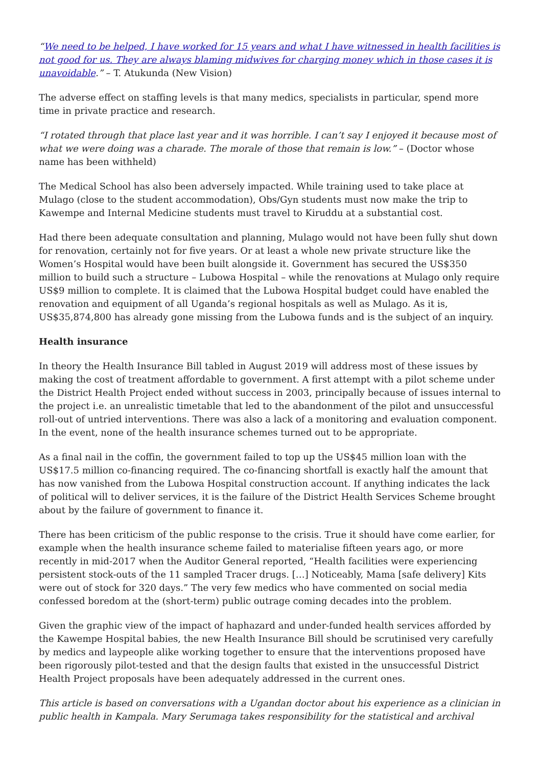“We need to be helped, I have worked for 15 years and what I have witnessed in health facilities is not good for us. They are always blaming midwives for charging money which in those cases it is unavoidable.” – T. Atukunda (New Vision)
The adverse effect on staffing levels is that many medics, specialists in particular, spend more time in private practice and research.
“I rotated through that place last year and it was horrible. I can’t say I enjoyed it because most of what we were doing was a charade. The morale of those that remain is low.” – (Doctor whose name has been withheld)
The Medical School has also been adversely impacted. While training used to take place at Mulago (close to the student accommodation), Obs/Gyn students must now make the trip to Kawempe and Internal Medicine students must travel to Kiruddu at a substantial cost.
Had there been adequate consultation and planning, Mulago would not have been fully shut down for renovation, certainly not for five years. Or at least a whole new private structure like the Women’s Hospital would have been built alongside it. Government has secured the US$350 million to build such a structure – Lubowa Hospital – while the renovations at Mulago only require US$9 million to complete. It is claimed that the Lubowa Hospital budget could have enabled the renovation and equipment of all Uganda’s regional hospitals as well as Mulago. As it is, US$35,874,800 has already gone missing from the Lubowa funds and is the subject of an inquiry.
Health insurance
In theory the Health Insurance Bill tabled in August 2019 will address most of these issues by making the cost of treatment affordable to government. A first attempt with a pilot scheme under the District Health Project ended without success in 2003, principally because of issues internal to the project i.e. an unrealistic timetable that led to the abandonment of the pilot and unsuccessful roll-out of untried interventions. There was also a lack of a monitoring and evaluation component. In the event, none of the health insurance schemes turned out to be appropriate.
As a final nail in the coffin, the government failed to top up the US$45 million loan with the US$17.5 million co-financing required. The co-financing shortfall is exactly half the amount that has now vanished from the Lubowa Hospital construction account. If anything indicates the lack of political will to deliver services, it is the failure of the District Health Services Scheme brought about by the failure of government to finance it.
There has been criticism of the public response to the crisis. True it should have come earlier, for example when the health insurance scheme failed to materialise fifteen years ago, or more recently in mid-2017 when the Auditor General reported, “Health facilities were experiencing persistent stock-outs of the 11 sampled Tracer drugs. […] Noticeably, Mama [safe delivery] Kits were out of stock for 320 days.” The very few medics who have commented on social media confessed boredom at the (short-term) public outrage coming decades into the problem.
Given the graphic view of the impact of haphazard and under-funded health services afforded by the Kawempe Hospital babies, the new Health Insurance Bill should be scrutinised very carefully by medics and laypeople alike working together to ensure that the interventions proposed have been rigorously pilot-tested and that the design faults that existed in the unsuccessful District Health Project proposals have been adequately addressed in the current ones.
This article is based on conversations with a Ugandan doctor about his experience as a clinician in public health in Kampala. Mary Serumaga takes responsibility for the statistical and archival